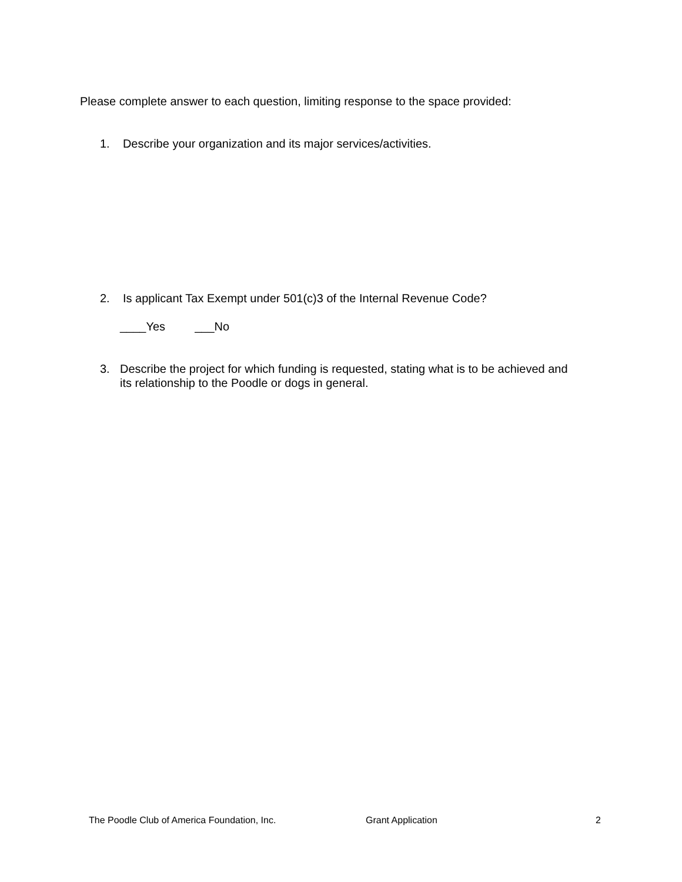Please complete answer to each question, limiting response to the space provided:
1. Describe your organization and its major services/activities.
2. Is applicant Tax Exempt under 501(c)3 of the Internal Revenue Code?
____Yes ___No
3. Describe the project for which funding is requested, stating what is to be achieved and
its relationship to the Poodle or dogs in general.
The Poodle Club of America Foundation, Inc.
Grant Application 2